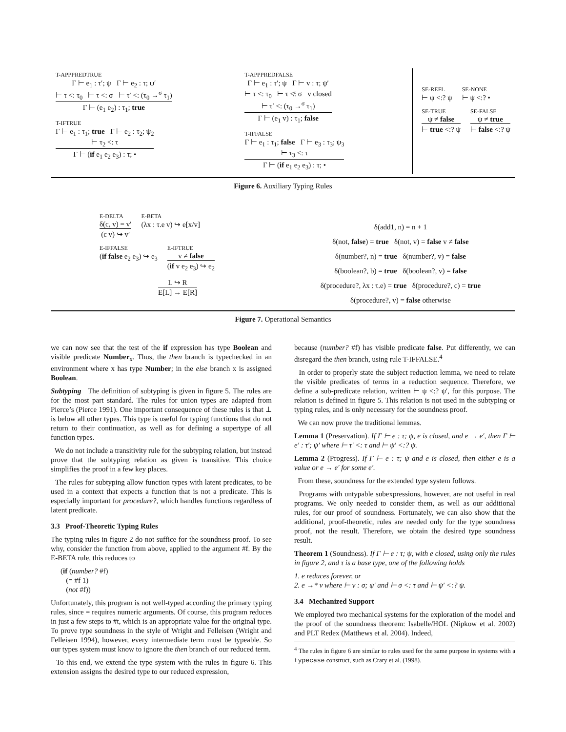T-APPPREDTRUE
Γ ⊢ e<sub>1</sub> : τ′; ψ Γ ⊢ e<sub>2</sub> : τ; ψ′
⊢ τ <: τ<sub>0</sub> ⊢ τ <: σ ⊢ τ′ <: (τ<sub>0</sub> →<sup>σ</sup> τ<sub>1</sub>)
Γ ⊢ (e<sub>1</sub> e<sub>2</sub>) : τ<sub>1</sub>; true
T-IFTRUE
Γ ⊢ e<sub>1</sub> : τ<sub>1</sub>; true Γ ⊢ e<sub>2</sub> : τ<sub>2</sub>; ψ<sub>2</sub>
⊢ τ<sub>2</sub> <: τ
Γ ⊢ (if e<sub>1</sub> e<sub>2</sub> e<sub>3</sub>) : τ; •
T-APPPREDFALSE
Γ ⊢ e<sub>1</sub> : τ′; ψ Γ ⊢ v : τ; ψ′
⊢ τ <: τ<sub>0</sub> ⊢ τ ≮: σ v closed
⊢ τ′ <: (τ<sub>0</sub> →<sup>σ</sup> τ<sub>1</sub>)
Γ ⊢ (e<sub>1</sub> v) : τ<sub>1</sub>; false
T-IFFALSE
Γ ⊢ e<sub>1</sub> : τ<sub>1</sub>; false Γ ⊢ e<sub>3</sub> : τ<sub>3</sub>; ψ<sub>3</sub>
⊢ τ<sub>3</sub> <: τ
Γ ⊢ (if e<sub>1</sub> e<sub>2</sub> e<sub>3</sub>) : τ; •
SE-REFL
⊢ ψ <:? ψ
SE-NONE
⊢ ψ <:? •
SE-TRUE
ψ ≠ false
⊢ true <:? ψ
SE-FALSE
ψ ≠ true
⊢ false <:? ψ
Figure 6. Auxiliary Typing Rules
E-DELTA
δ(c, v) = v′
(c v) ↪ v′
E-BETA
(λx : τ.e v) ↪ e[x/v]
E-IFFALSE
(if false e<sub>2</sub> e<sub>3</sub>) ↪ e<sub>3</sub>
E-IFTRUE
v ≠ false
(if v e<sub>2</sub> e<sub>3</sub>) ↪ e<sub>2</sub>
L ↪ R
E[L] → E[R]
δ(add1, n) = n + 1
δ(not, false) = true δ(not, v) = false v ≠ false
δ(number?, n) = true δ(number?, v) = false
δ(boolean?, b) = true δ(boolean?, v) = false
δ(procedure?, λx : τ.e) = true δ(procedure?, c) = true
δ(procedure?, v) = false otherwise
Figure 7. Operational Semantics
we can now see that the test of the if expression has type Boolean and visible predicate Number<sub>x</sub>. Thus, the then branch is typechecked in an environment where x has type Number; in the else branch x is assigned Boolean.
Subtyping The definition of subtyping is given in figure 5. The rules are for the most part standard. The rules for union types are adapted from Pierce’s (Pierce 1991). One important consequence of these rules is that ⊥ is below all other types. This type is useful for typing functions that do not return to their continuation, as well as for defining a supertype of all function types.
We do not include a transitivity rule for the subtyping relation, but instead prove that the subtyping relation as given is transitive. This choice simplifies the proof in a few key places.
The rules for subtyping allow function types with latent predicates, to be used in a context that expects a function that is not a predicate. This is especially important for procedure?, which handles functions regardless of latent predicate.
3.3 Proof-Theoretic Typing Rules
The typing rules in figure 2 do not suffice for the soundness proof. To see why, consider the function from above, applied to the argument #f. By the E-BETA rule, this reduces to
(if (number? #f)
(= #f 1)
(not #f))
Unfortunately, this program is not well-typed according the primary typing rules, since = requires numeric arguments. Of course, this program reduces in just a few steps to #t, which is an appropriate value for the original type. To prove type soundness in the style of Wright and Felleisen (Wright and Felleisen 1994), however, every intermediate term must be typeable. So our types system must know to ignore the then branch of our reduced term.
To this end, we extend the type system with the rules in figure 6. This extension assigns the desired type to our reduced expression,
because (number? #f) has visible predicate false. Put differently, we can disregard the then branch, using rule T-IFFALSE.<sup>4</sup>
In order to properly state the subject reduction lemma, we need to relate the visible predicates of terms in a reduction sequence. Therefore, we define a sub-predicate relation, written ⊢ ψ <:? ψ′, for this purpose. The relation is defined in figure 5. This relation is not used in the subtyping or typing rules, and is only necessary for the soundness proof.
We can now prove the traditional lemmas.
Lemma 1 (Preservation). If Γ ⊢ e : τ; ψ, e is closed, and e → e′, then Γ ⊢ e′ : τ′; ψ′ where ⊢ τ′ <: τ and ⊢ ψ′ <:? ψ.
Lemma 2 (Progress). If Γ ⊢ e : τ; ψ and e is closed, then either e is a value or e → e′ for some e′.
From these, soundness for the extended type system follows.
Programs with untypable subexpressions, however, are not useful in real programs. We only needed to consider them, as well as our additional rules, for our proof of soundness. Fortunately, we can also show that the additional, proof-theoretic, rules are needed only for the type soundness proof, not the result. Therefore, we obtain the desired type soundness result.
Theorem 1 (Soundness). If Γ ⊢ e : τ; ψ, with e closed, using only the rules in figure 2, and τ is a base type, one of the following holds
1. e reduces forever, or
2. e →* v where ⊢ v : σ; ψ′ and ⊢ σ <: τ and ⊢ ψ′ <:? ψ.
3.4 Mechanized Support
We employed two mechanical systems for the exploration of the model and the proof of the soundness theorem: Isabelle/HOL (Nipkow et al. 2002) and PLT Redex (Matthews et al. 2004). Indeed,
<sup>4</sup> The rules in figure 6 are similar to rules used for the same purpose in systems with a typecase construct, such as Crary et al. (1998).